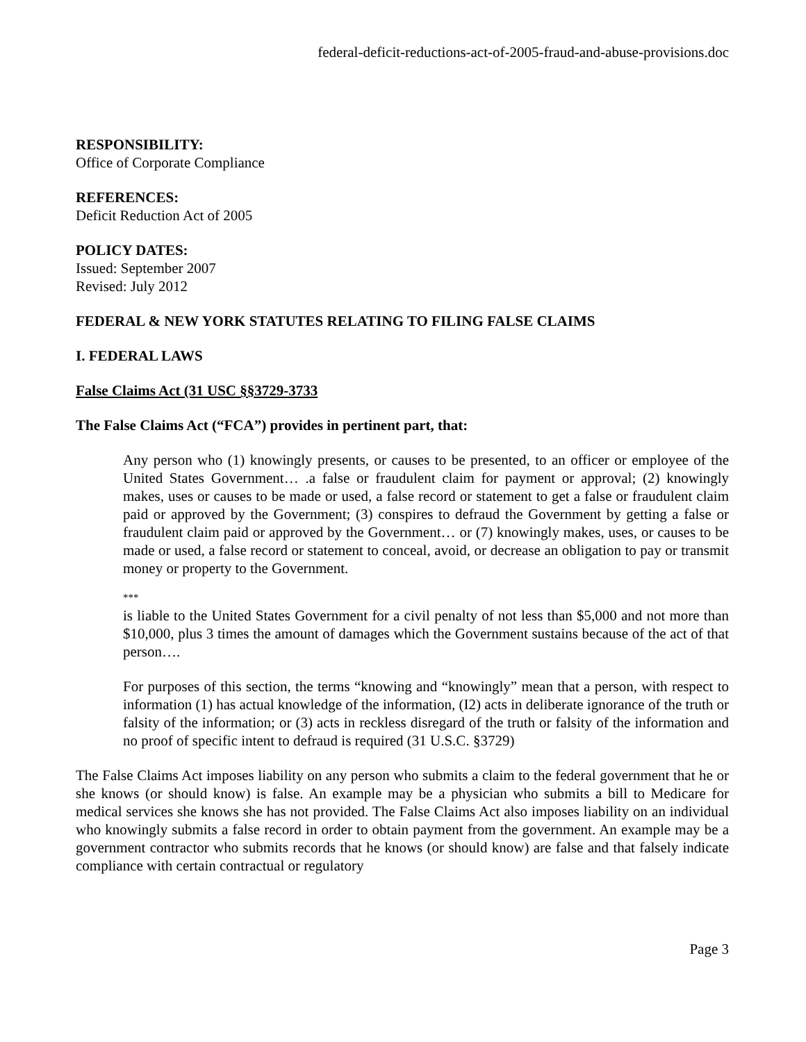federal-deficit-reductions-act-of-2005-fraud-and-abuse-provisions.doc
RESPONSIBILITY:
Office of Corporate Compliance
REFERENCES:
Deficit Reduction Act of 2005
POLICY DATES:
Issued: September 2007
Revised: July 2012
FEDERAL & NEW YORK STATUTES RELATING TO FILING FALSE CLAIMS
I. FEDERAL LAWS
False Claims Act (31 USC §§3729-3733
The False Claims Act (“FCA”) provides in pertinent part, that:
Any person who (1) knowingly presents, or causes to be presented, to an officer or employee of the United States Government… .a false or fraudulent claim for payment or approval; (2) knowingly makes, uses or causes to be made or used, a false record or statement to get a false or fraudulent claim paid or approved by the Government; (3) conspires to defraud the Government by getting a false or fraudulent claim paid or approved by the Government… or (7) knowingly makes, uses, or causes to be made or used, a false record or statement to conceal, avoid, or decrease an obligation to pay or transmit money or property to the Government.
***
is liable to the United States Government for a civil penalty of not less than $5,000 and not more than $10,000, plus 3 times the amount of damages which the Government sustains because of the act of that person….
For purposes of this section, the terms “knowing and “knowingly” mean that a person, with respect to information (1) has actual knowledge of the information, (I2) acts in deliberate ignorance of the truth or falsity of the information; or (3) acts in reckless disregard of the truth or falsity of the information and no proof of specific intent to defraud is required (31 U.S.C. §3729)
The False Claims Act imposes liability on any person who submits a claim to the federal government that he or she knows (or should know) is false. An example may be a physician who submits a bill to Medicare for medical services she knows she has not provided. The False Claims Act also imposes liability on an individual who knowingly submits a false record in order to obtain payment from the government. An example may be a government contractor who submits records that he knows (or should know) are false and that falsely indicate compliance with certain contractual or regulatory
Page 3